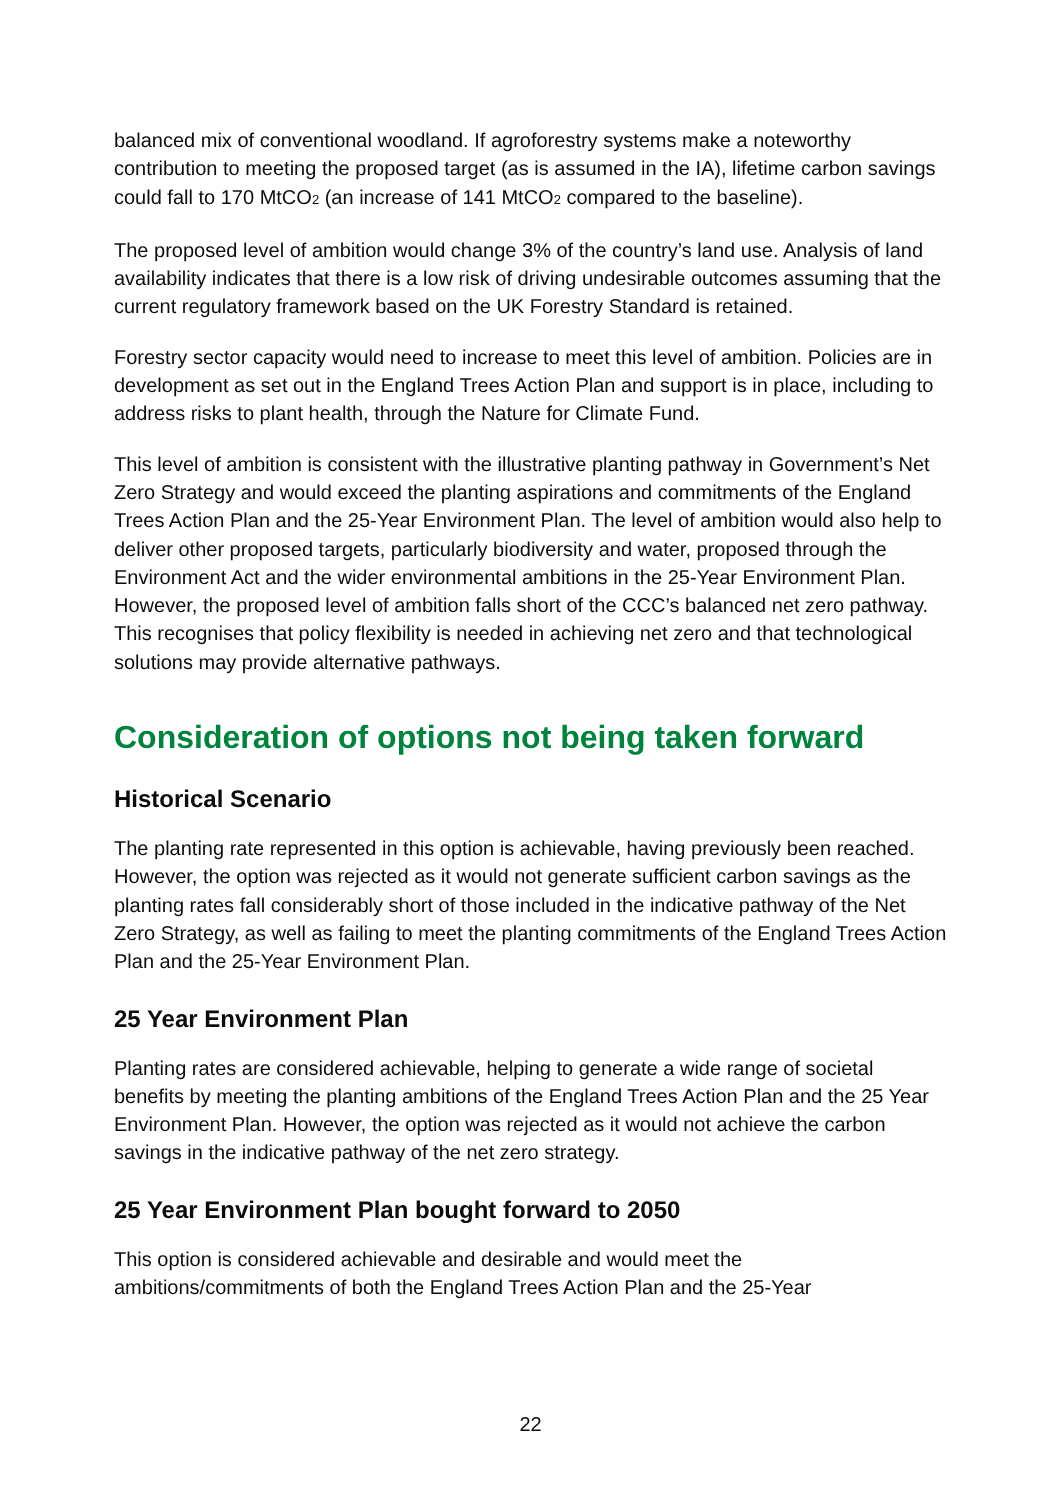balanced mix of conventional woodland. If agroforestry systems make a noteworthy contribution to meeting the proposed target (as is assumed in the IA), lifetime carbon savings could fall to 170 MtCO<sub>2</sub> (an increase of 141 MtCO<sub>2</sub> compared to the baseline).
The proposed level of ambition would change 3% of the country’s land use. Analysis of land availability indicates that there is a low risk of driving undesirable outcomes assuming that the current regulatory framework based on the UK Forestry Standard is retained.
Forestry sector capacity would need to increase to meet this level of ambition. Policies are in development as set out in the England Trees Action Plan and support is in place, including to address risks to plant health, through the Nature for Climate Fund.
This level of ambition is consistent with the illustrative planting pathway in Government’s Net Zero Strategy and would exceed the planting aspirations and commitments of the England Trees Action Plan and the 25-Year Environment Plan. The level of ambition would also help to deliver other proposed targets, particularly biodiversity and water, proposed through the Environment Act and the wider environmental ambitions in the 25-Year Environment Plan. However, the proposed level of ambition falls short of the CCC’s balanced net zero pathway. This recognises that policy flexibility is needed in achieving net zero and that technological solutions may provide alternative pathways.
Consideration of options not being taken forward
Historical Scenario
The planting rate represented in this option is achievable, having previously been reached. However, the option was rejected as it would not generate sufficient carbon savings as the planting rates fall considerably short of those included in the indicative pathway of the Net Zero Strategy, as well as failing to meet the planting commitments of the England Trees Action Plan and the 25-Year Environment Plan.
25 Year Environment Plan
Planting rates are considered achievable, helping to generate a wide range of societal benefits by meeting the planting ambitions of the England Trees Action Plan and the 25 Year Environment Plan. However, the option was rejected as it would not achieve the carbon savings in the indicative pathway of the net zero strategy.
25 Year Environment Plan bought forward to 2050
This option is considered achievable and desirable and would meet the ambitions/commitments of both the England Trees Action Plan and the 25-Year
22